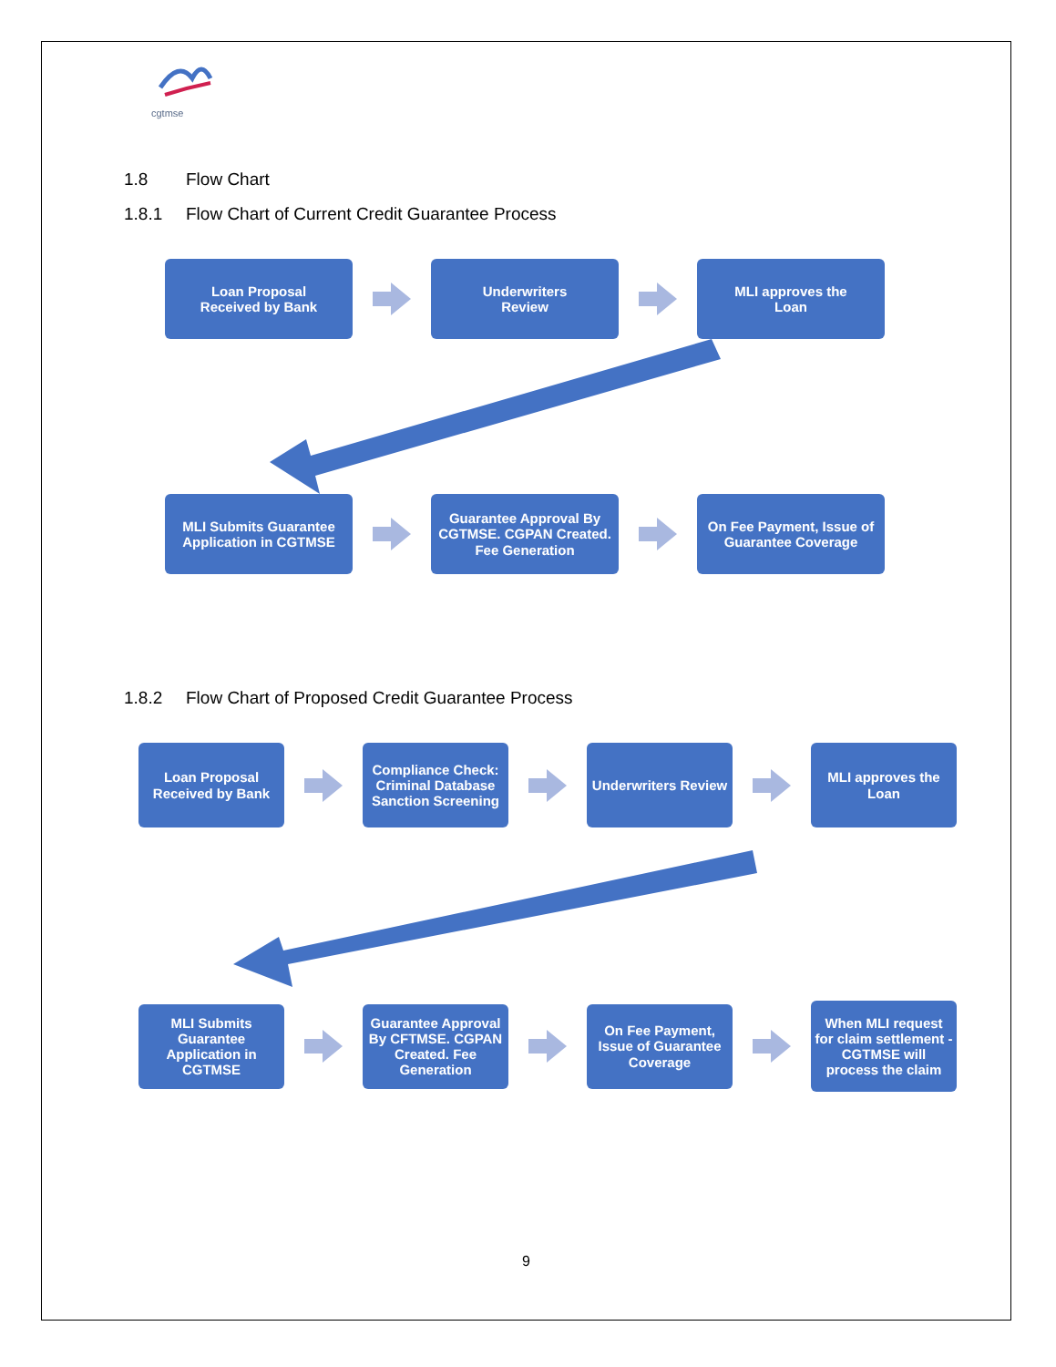cgtmse
1.8 Flow Chart
1.8.1 Flow Chart of Current Credit Guarantee Process
Loan Proposal
Received by Bank
Underwriters
Review
MLI approves the
Loan
MLI Submits Guarantee Application in CGTMSE
Guarantee Approval By CGTMSE. CGPAN Created. Fee Generation
On Fee Payment, Issue of Guarantee Coverage
1.8.2 Flow Chart of Proposed Credit Guarantee Process
Loan Proposal Received by Bank
Compliance Check: Criminal Database Sanction Screening
Underwriters Review
MLI approves the Loan
MLI Submits Guarantee Application in CGTMSE
Guarantee Approval By CFTMSE. CGPAN Created. Fee Generation
On Fee Payment, Issue of Guarantee Coverage
When MLI request for claim settlement - CGTMSE will process the claim
9